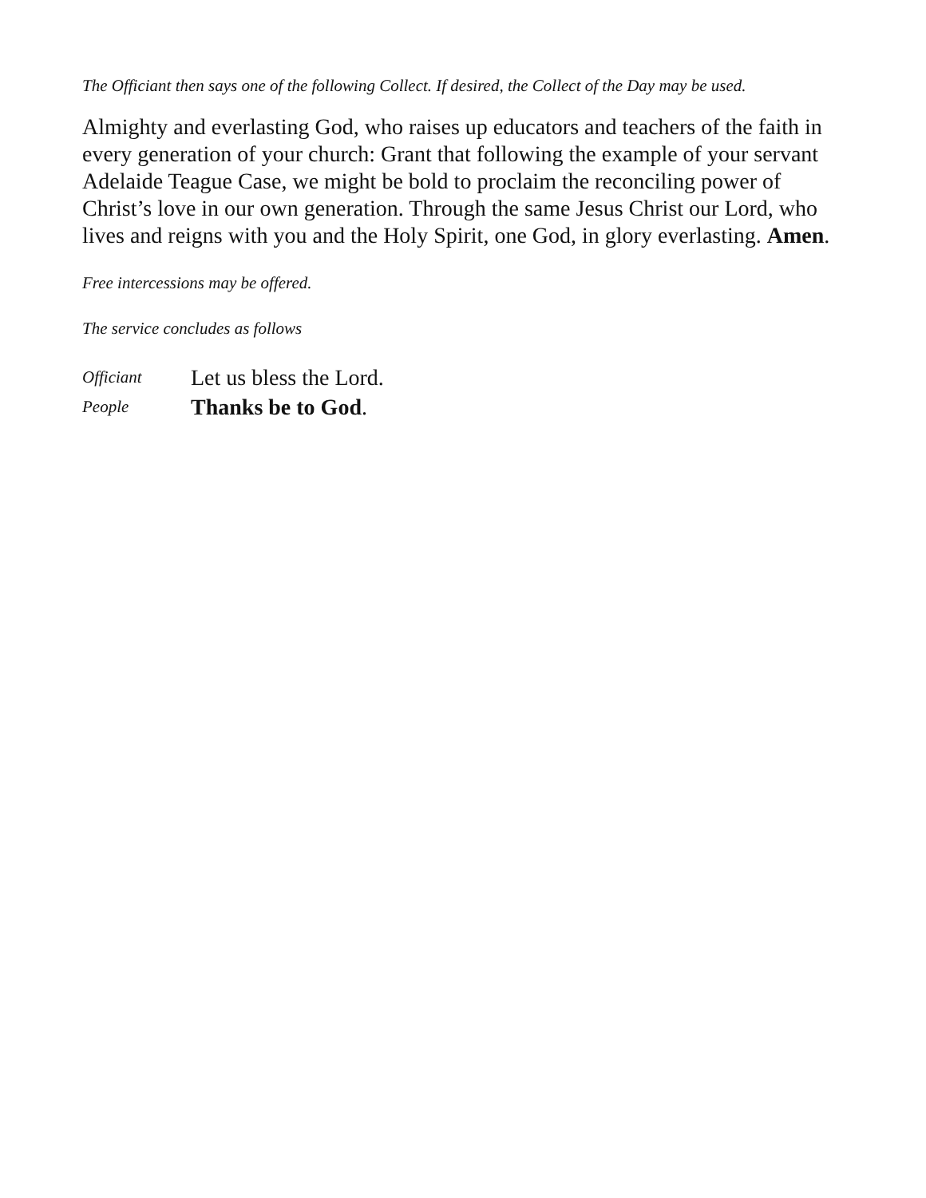The Officiant then says one of the following Collect. If desired, the Collect of the Day may be used.
Almighty and everlasting God, who raises up educators and teachers of the faith in every generation of your church: Grant that following the example of your servant Adelaide Teague Case, we might be bold to proclaim the reconciling power of Christ’s love in our own generation. Through the same Jesus Christ our Lord, who lives and reigns with you and the Holy Spirit, one God, in glory everlasting. Amen.
Free intercessions may be offered.
The service concludes as follows
Officiant Let us bless the Lord.
People Thanks be to God.